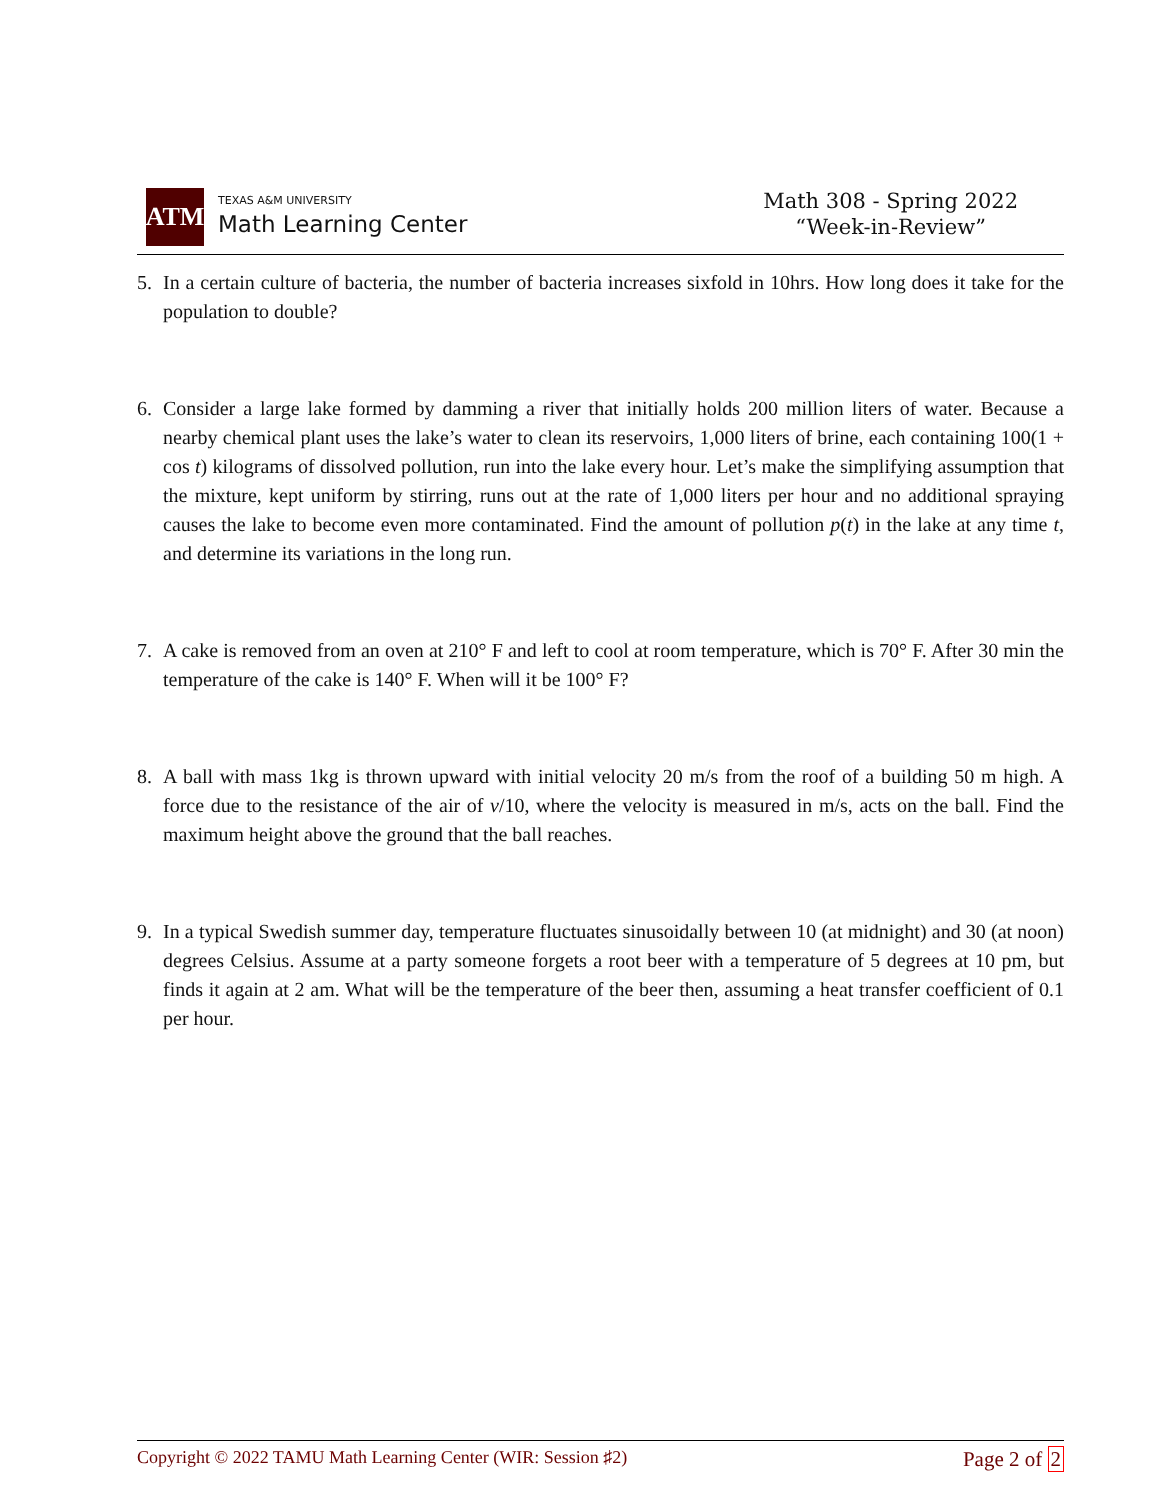ATM
TEXAS A&M UNIVERSITY
Math Learning Center
Math 308 - Spring 2022
“Week-in-Review”
5. In a certain culture of bacteria, the number of bacteria increases sixfold in 10hrs. How long does it take for the population to double?
6. Consider a large lake formed by damming a river that initially holds 200 million liters of water. Because a nearby chemical plant uses the lake’s water to clean its reservoirs, 1,000 liters of brine, each containing 100(1 + cos t) kilograms of dissolved pollution, run into the lake every hour. Let’s make the simplifying assumption that the mixture, kept uniform by stirring, runs out at the rate of 1,000 liters per hour and no additional spraying causes the lake to become even more contaminated. Find the amount of pollution p(t) in the lake at any time t, and determine its variations in the long run.
7. A cake is removed from an oven at 210° F and left to cool at room temperature, which is 70° F. After 30 min the temperature of the cake is 140° F. When will it be 100° F?
8. A ball with mass 1kg is thrown upward with initial velocity 20 m/s from the roof of a building 50 m high. A force due to the resistance of the air of v/10, where the velocity is measured in m/s, acts on the ball. Find the maximum height above the ground that the ball reaches.
9. In a typical Swedish summer day, temperature fluctuates sinusoidally between 10 (at midnight) and 30 (at noon) degrees Celsius. Assume at a party someone forgets a root beer with a temperature of 5 degrees at 10 pm, but finds it again at 2 am. What will be the temperature of the beer then, assuming a heat transfer coefficient of 0.1 per hour.
Copyright © 2022 TAMU Math Learning Center (WIR: Session ♯2) Page 2 of 2